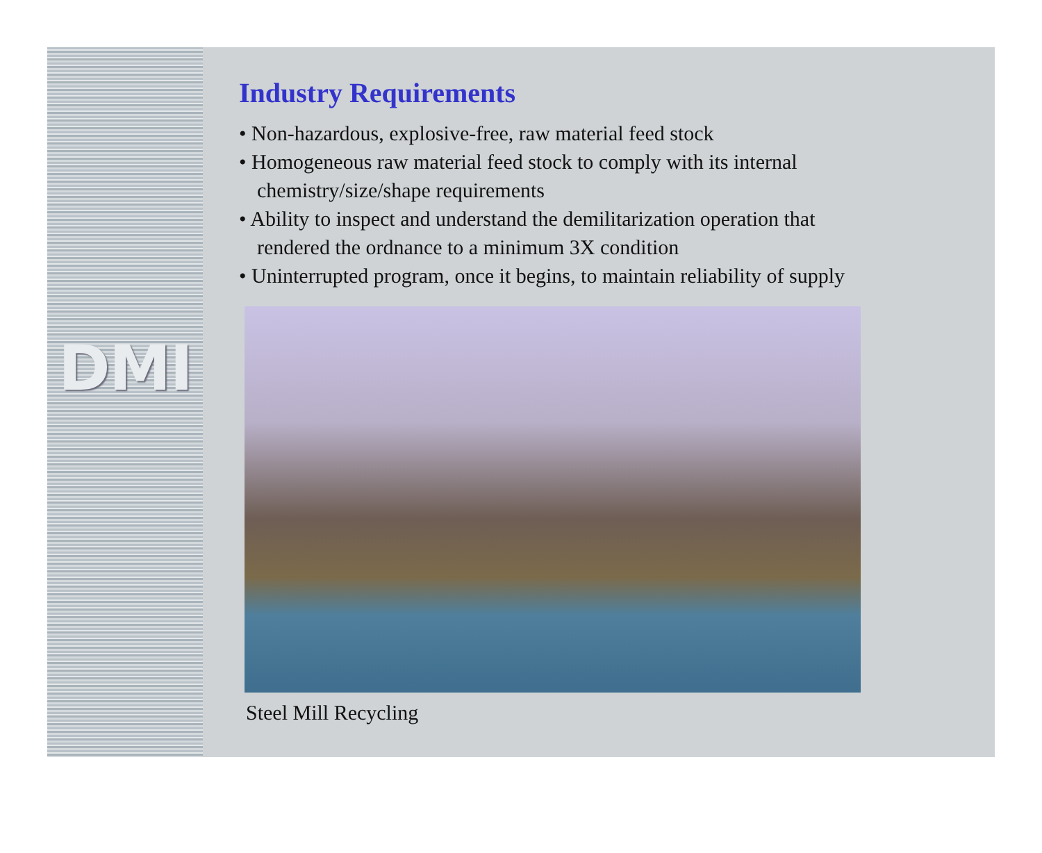DMI
Industry Requirements
• Non-hazardous, explosive-free, raw material feed stock
• Homogeneous raw material feed stock to comply with its internal
chemistry/size/shape requirements
• Ability to inspect and understand the demilitarization operation that
rendered the ordnance to a minimum 3X condition
• Uninterrupted program, once it begins, to maintain reliability of supply
Steel Mill Recycling